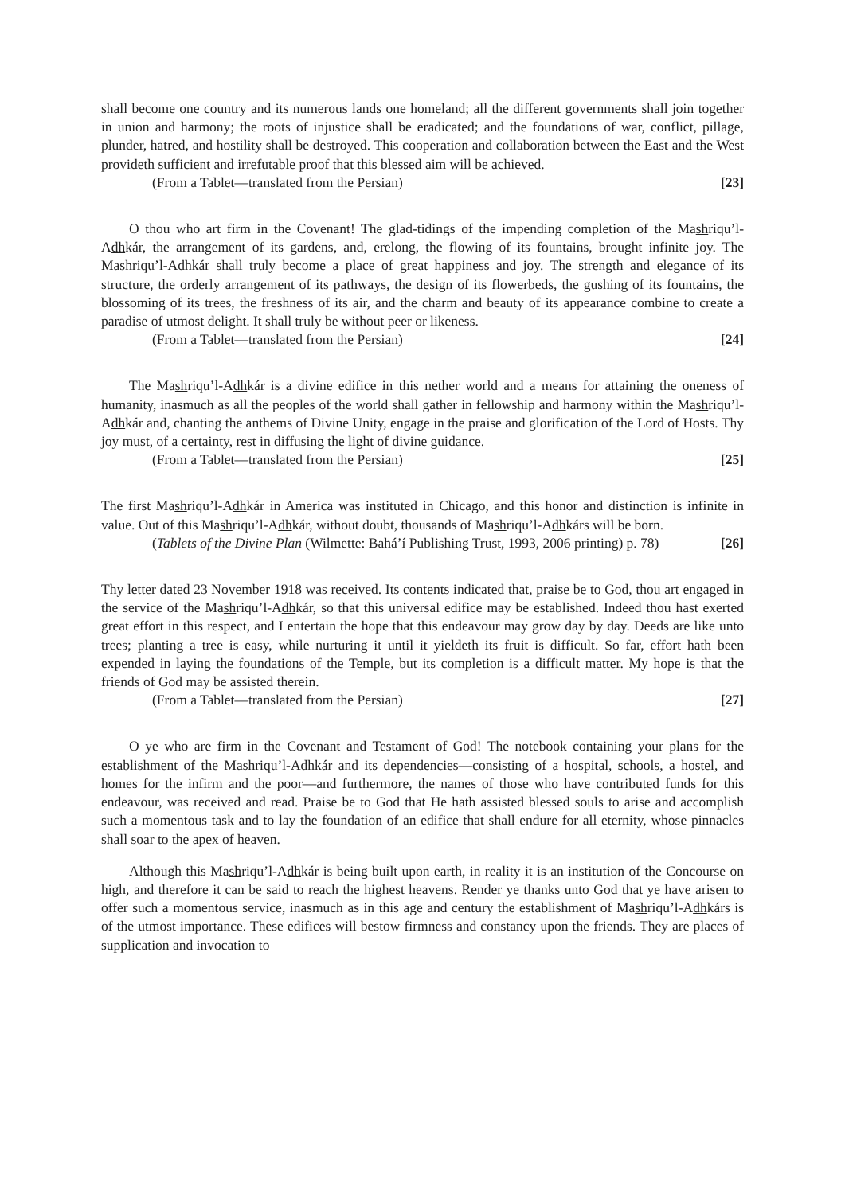shall become one country and its numerous lands one homeland; all the different governments shall join together in union and harmony; the roots of injustice shall be eradicated; and the foundations of war, conflict, pillage, plunder, hatred, and hostility shall be destroyed. This cooperation and collaboration between the East and the West provideth sufficient and irrefutable proof that this blessed aim will be achieved.
(From a Tablet—translated from the Persian) [23]
O thou who art firm in the Covenant! The glad-tidings of the impending completion of the Mashriqu’l-Adhkár, the arrangement of its gardens, and, erelong, the flowing of its fountains, brought infinite joy. The Mashriqu’l-Adhkár shall truly become a place of great happiness and joy. The strength and elegance of its structure, the orderly arrangement of its pathways, the design of its flowerbeds, the gushing of its fountains, the blossoming of its trees, the freshness of its air, and the charm and beauty of its appearance combine to create a paradise of utmost delight. It shall truly be without peer or likeness.
(From a Tablet—translated from the Persian) [24]
The Mashriqu’l-Adhkár is a divine edifice in this nether world and a means for attaining the oneness of humanity, inasmuch as all the peoples of the world shall gather in fellowship and harmony within the Mashriqu’l-Adhkár and, chanting the anthems of Divine Unity, engage in the praise and glorification of the Lord of Hosts. Thy joy must, of a certainty, rest in diffusing the light of divine guidance.
(From a Tablet—translated from the Persian) [25]
The first Mashriqu’l-Adhkár in America was instituted in Chicago, and this honor and distinction is infinite in value. Out of this Mashriqu’l-Adhkár, without doubt, thousands of Mashriqu’l-Adhkárs will be born.
(Tablets of the Divine Plan (Wilmette: Bahá’í Publishing Trust, 1993, 2006 printing) p. 78) [26]
Thy letter dated 23 November 1918 was received. Its contents indicated that, praise be to God, thou art engaged in the service of the Mashriqu’l-Adhkár, so that this universal edifice may be established. Indeed thou hast exerted great effort in this respect, and I entertain the hope that this endeavour may grow day by day. Deeds are like unto trees; planting a tree is easy, while nurturing it until it yieldeth its fruit is difficult. So far, effort hath been expended in laying the foundations of the Temple, but its completion is a difficult matter. My hope is that the friends of God may be assisted therein.
(From a Tablet—translated from the Persian) [27]
O ye who are firm in the Covenant and Testament of God! The notebook containing your plans for the establishment of the Mashriqu’l-Adhkár and its dependencies—consisting of a hospital, schools, a hostel, and homes for the infirm and the poor—and furthermore, the names of those who have contributed funds for this endeavour, was received and read. Praise be to God that He hath assisted blessed souls to arise and accomplish such a momentous task and to lay the foundation of an edifice that shall endure for all eternity, whose pinnacles shall soar to the apex of heaven.
Although this Mashriqu’l-Adhkár is being built upon earth, in reality it is an institution of the Concourse on high, and therefore it can be said to reach the highest heavens. Render ye thanks unto God that ye have arisen to offer such a momentous service, inasmuch as in this age and century the establishment of Mashriqu’l-Adhkárs is of the utmost importance. These edifices will bestow firmness and constancy upon the friends. They are places of supplication and invocation to